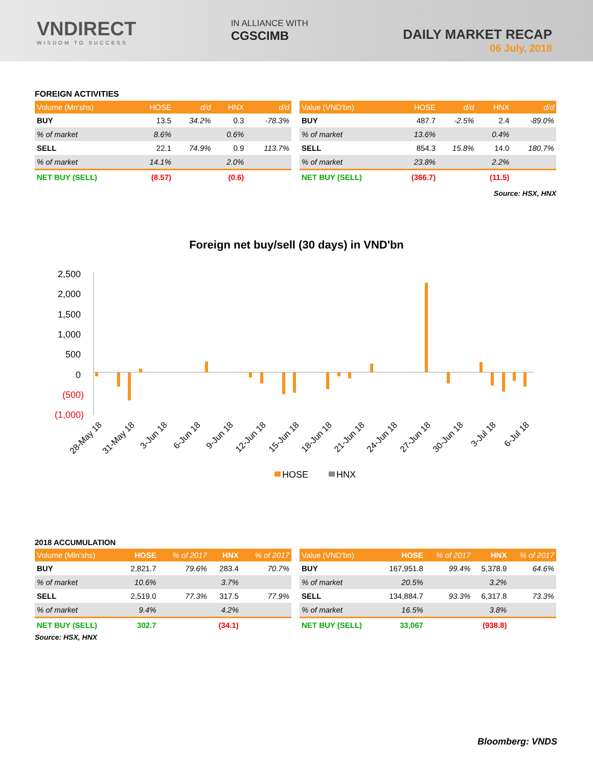VNDIRECT
WISDOM TO SUCCESS
IN ALLIANCE WITH
CGSCIMB
DAILY MARKET RECAP
06 July, 2018
FOREIGN ACTIVITIES
| Volume (Mn'shs) | HOSE | d/d | HNX | d/d |
| --- | --- | --- | --- | --- |
| BUY | 13.5 | 34.2% | 0.3 | -78.3% |
| % of market | 8.6% | | 0.6% | |
| SELL | 22.1 | 74.9% | 0.9 | 113.7% |
| % of market | 14.1% | | 2.0% | |
| NET BUY (SELL) | (8.57) | | (0.6) | |
| Value (VND'bn) | HOSE | d/d | HNX | d/d |
| --- | --- | --- | --- | --- |
| BUY | 487.7 | -2.5% | 2.4 | -89.0% |
| % of market | 13.6% | | 0.4% | |
| SELL | 854.3 | 15.8% | 14.0 | 180.7% |
| % of market | 23.8% | | 2.2% | |
| NET BUY (SELL) | (366.7) | | (11.5) | |
Source: HSX, HNX
Foreign net buy/sell (30 days) in VND'bn
2,500
2,000
1,500
1,000
500
0
(500)
(1,000)
28-May 18
31-May 18
3-Jun 18
6-Jun 18
9-Jun 18
12-Jun 18
15-Jun 18
18-Jun 18
21-Jun 18
24-Jun 18
27-Jun 18
30-Jun 18
3-Jul 18
6-Jul 18
HOSE
HNX
2018 ACCUMULATION
| Volume (Mln'shs) | HOSE | % of 2017 | HNX | % of 2017 |
| --- | --- | --- | --- | --- |
| BUY | 2,821.7 | 79.6% | 283.4 | 70.7% |
| % of market | 10.6% | | 3.7% | |
| SELL | 2,519.0 | 77.3% | 317.5 | 77.9% |
| % of market | 9.4% | | 4.2% | |
| NET BUY (SELL) | 302.7 | | (34.1) | |
| Value (VND'bn) | HOSE | % of 2017 | HNX | % of 2017 |
| --- | --- | --- | --- | --- |
| BUY | 167,951.8 | 99.4% | 5,378.9 | 64.6% |
| % of market | 20.5% | | 3.2% | |
| SELL | 134,884.7 | 93.3% | 6,317.8 | 73.3% |
| % of market | 16.5% | | 3.8% | |
| NET BUY (SELL) | 33,067 | | (938.8) | |
Source: HSX, HNX
Bloomberg: VNDS